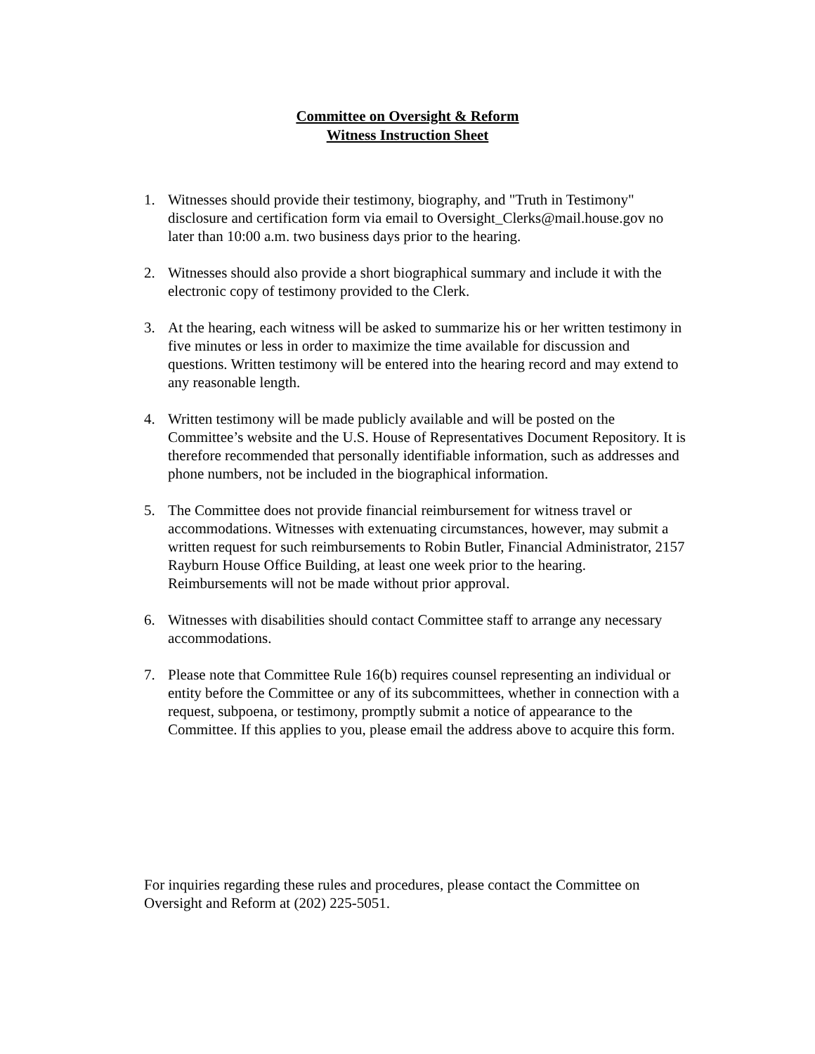Committee on Oversight & Reform
Witness Instruction Sheet
1. Witnesses should provide their testimony, biography, and "Truth in Testimony" disclosure and certification form via email to Oversight_Clerks@mail.house.gov no later than 10:00 a.m. two business days prior to the hearing.
2. Witnesses should also provide a short biographical summary and include it with the electronic copy of testimony provided to the Clerk.
3. At the hearing, each witness will be asked to summarize his or her written testimony in five minutes or less in order to maximize the time available for discussion and questions. Written testimony will be entered into the hearing record and may extend to any reasonable length.
4. Written testimony will be made publicly available and will be posted on the Committee’s website and the U.S. House of Representatives Document Repository. It is therefore recommended that personally identifiable information, such as addresses and phone numbers, not be included in the biographical information.
5. The Committee does not provide financial reimbursement for witness travel or accommodations. Witnesses with extenuating circumstances, however, may submit a written request for such reimbursements to Robin Butler, Financial Administrator, 2157 Rayburn House Office Building, at least one week prior to the hearing. Reimbursements will not be made without prior approval.
6. Witnesses with disabilities should contact Committee staff to arrange any necessary accommodations.
7. Please note that Committee Rule 16(b) requires counsel representing an individual or entity before the Committee or any of its subcommittees, whether in connection with a request, subpoena, or testimony, promptly submit a notice of appearance to the Committee. If this applies to you, please email the address above to acquire this form.
For inquiries regarding these rules and procedures, please contact the Committee on Oversight and Reform at (202) 225-5051.